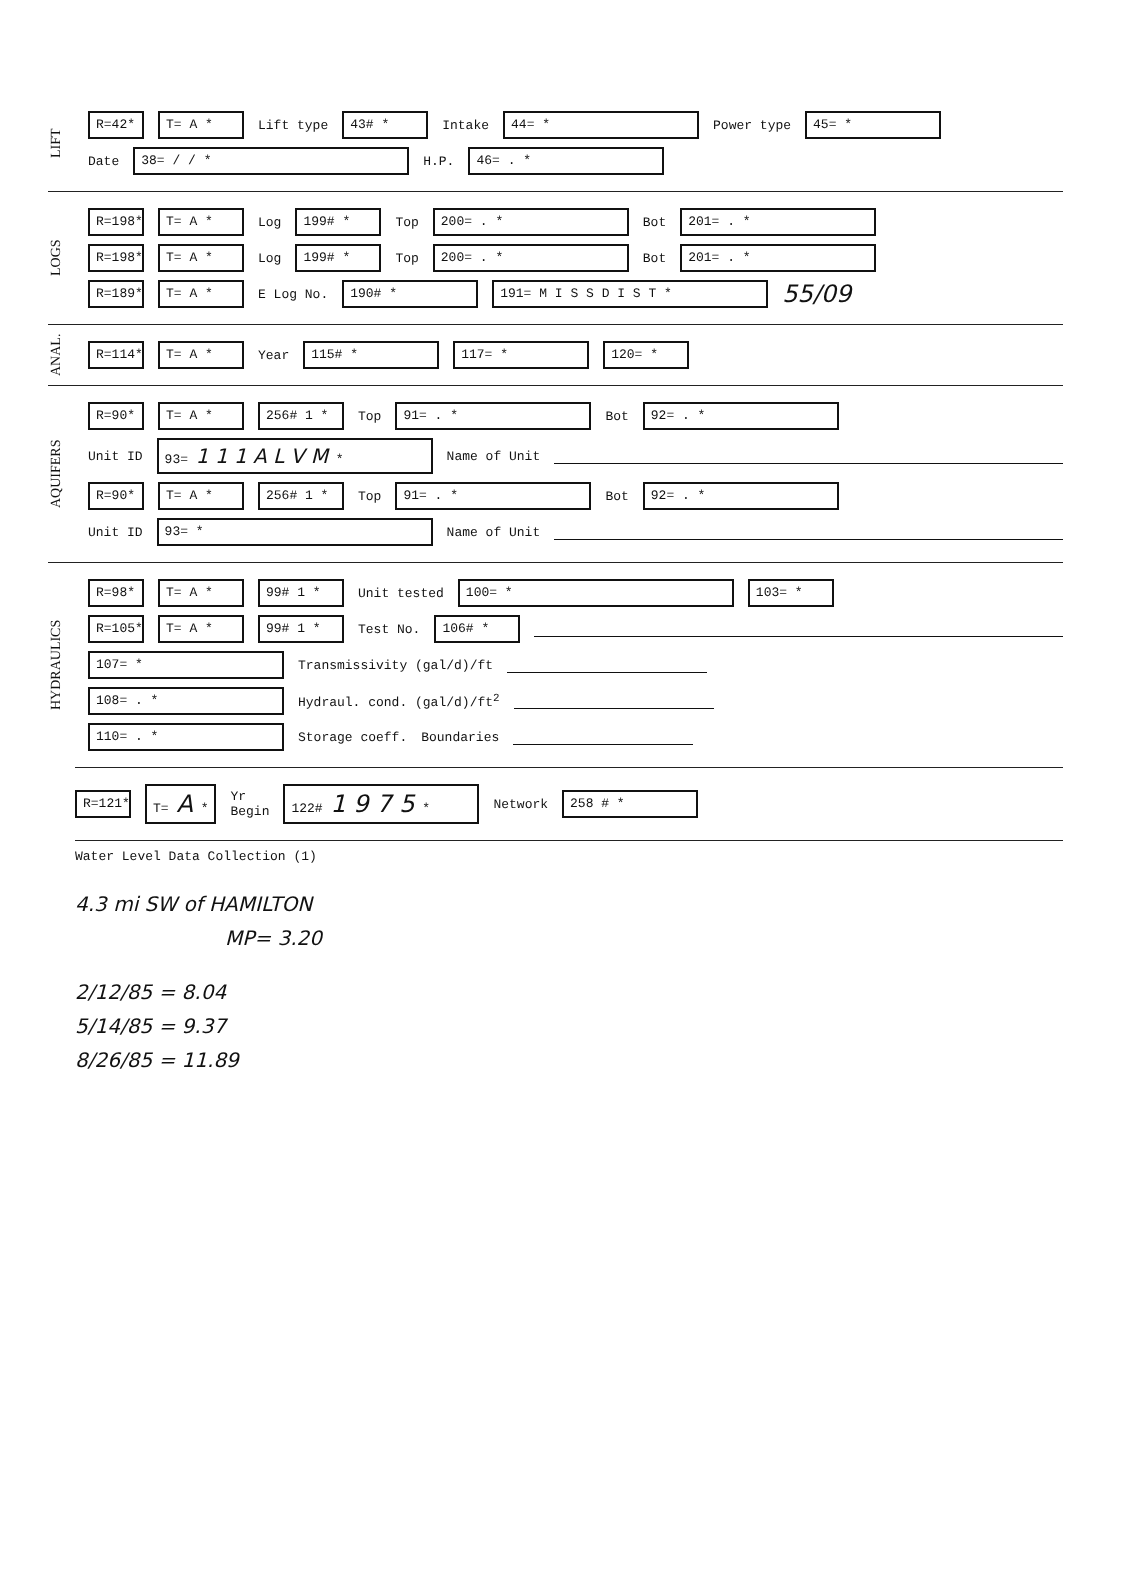LIFT
R=42* T= A * Lift type 43# * Intake 44= * Power type 45= *
Date 38= / / * H.P. 46= . *
LOGS
R=198* T= A * Log 199# * Top 200= . * Bot 201= . *
R=198* T= A * Log 199# * Top 200= . * Bot 201= . *
R=189* T= A * E Log No. 190# * 191= M I S S D I S T * 55/09
ANAL.
R=114* T= A * Year 115# * 117= * 120= *
AQUIFERS
R=90* T= A * 256# 1 * Top 91= . * Bot 92= . *
Unit ID 93= 1 1 1 A L V M * Name of Unit
R=90* T= A * 256# 1 * Top 91= . * Bot 92= . *
Unit ID 93= * Name of Unit
HYDRAULICS
R=98* T= A * 99# 1 * Unit tested 100= * 103= *
R=105* T= A * 99# 1 * Test No. 106# *
107= * Transmissivity (gal/d)/ft
108= . * Hydraul. cond. (gal/d)/ft<sup>2</sup>
110= . * Storage coeff. Boundaries
R=121* T= A * Yr
Begin 122# 1 9 7 5 * Network 258 # *
Water Level Data Collection (1)
4.3 mi SW of HAMILTON
MP= 3.20
2/12/85 = 8.04
5/14/85 = 9.37
8/26/85 = 11.89